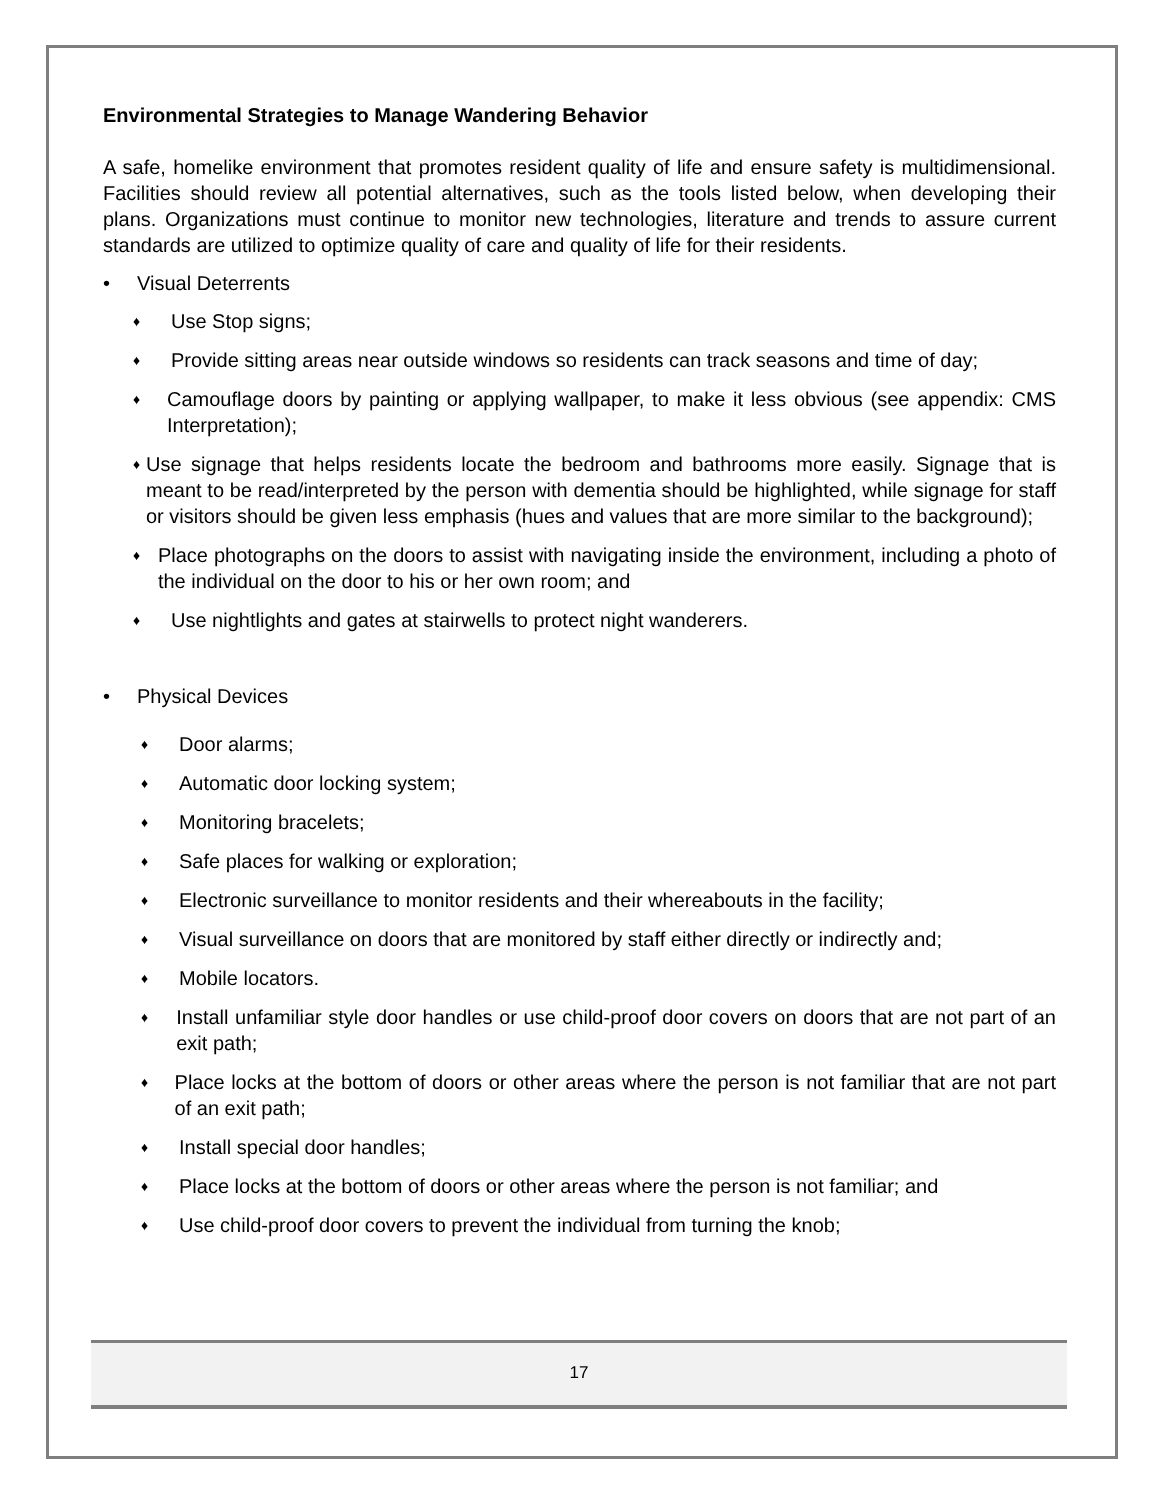Environmental Strategies to Manage Wandering Behavior
A safe, homelike environment that promotes resident quality of life and ensure safety is multidimensional. Facilities should review all potential alternatives, such as the tools listed below, when developing their plans. Organizations must continue to monitor new technologies, literature and trends to assure current standards are utilized to optimize quality of care and quality of life for their residents.
• Visual Deterrents
♦ Use Stop signs;
♦ Provide sitting areas near outside windows so residents can track seasons and time of day;
♦ Camouflage doors by painting or applying wallpaper, to make it less obvious (see appendix: CMS Interpretation);
♦ Use signage that helps residents locate the bedroom and bathrooms more easily. Signage that is meant to be read/interpreted by the person with dementia should be highlighted, while signage for staff or visitors should be given less emphasis (hues and values that are more similar to the background);
♦ Place photographs on the doors to assist with navigating inside the environment, including a photo of the individual on the door to his or her own room; and
♦ Use nightlights and gates at stairwells to protect night wanderers.
• Physical Devices
♦ Door alarms;
♦ Automatic door locking system;
♦ Monitoring bracelets;
♦ Safe places for walking or exploration;
♦ Electronic surveillance to monitor residents and their whereabouts in the facility;
♦ Visual surveillance on doors that are monitored by staff either directly or indirectly and;
♦ Mobile locators.
♦ Install unfamiliar style door handles or use child-proof door covers on doors that are not part of an exit path;
♦ Place locks at the bottom of doors or other areas where the person is not familiar that are not part of an exit path;
♦ Install special door handles;
♦ Place locks at the bottom of doors or other areas where the person is not familiar; and
♦ Use child-proof door covers to prevent the individual from turning the knob;
17